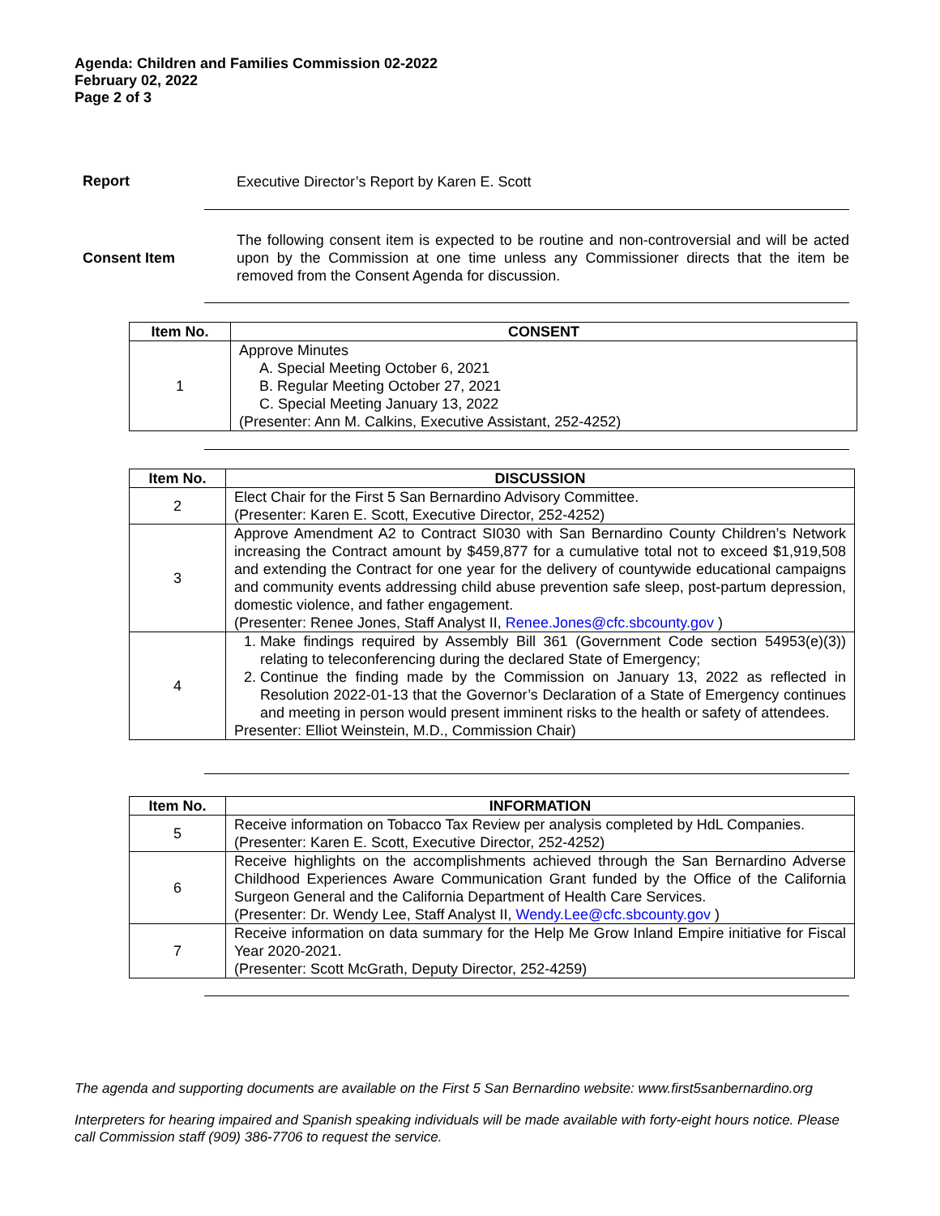Agenda: Children and Families Commission 02-2022
February 02, 2022
Page 2 of 3
Report
Executive Director’s Report by Karen E. Scott
Consent Item
The following consent item is expected to be routine and non-controversial and will be acted upon by the Commission at one time unless any Commissioner directs that the item be removed from the Consent Agenda for discussion.
| Item No. | CONSENT |
| --- | --- |
| 1 | Approve Minutes A. Special Meeting October 6, 2021 B. Regular Meeting October 27, 2021 C. Special Meeting January 13, 2022 (Presenter: Ann M. Calkins, Executive Assistant, 252-4252) |
| Item No. | DISCUSSION |
| --- | --- |
| 2 | Elect Chair for the First 5 San Bernardino Advisory Committee. (Presenter: Karen E. Scott, Executive Director, 252-4252) |
| 3 | Approve Amendment A2 to Contract SI030 with San Bernardino County Children’s Network increasing the Contract amount by $459,877 for a cumulative total not to exceed $1,919,508 and extending the Contract for one year for the delivery of countywide educational campaigns and community events addressing child abuse prevention safe sleep, post-partum depression, domestic violence, and father engagement. (Presenter: Renee Jones, Staff Analyst II, Renee.Jones@cfc.sbcounty.gov ) |
| 4 | 1. Make findings required by Assembly Bill 361 (Government Code section 54953(e)(3)) relating to teleconferencing during the declared State of Emergency; 2. Continue the finding made by the Commission on January 13, 2022 as reflected in Resolution 2022-01-13 that the Governor’s Declaration of a State of Emergency continues and meeting in person would present imminent risks to the health or safety of attendees. Presenter: Elliot Weinstein, M.D., Commission Chair) |
| Item No. | INFORMATION |
| --- | --- |
| 5 | Receive information on Tobacco Tax Review per analysis completed by HdL Companies. (Presenter: Karen E. Scott, Executive Director, 252-4252) |
| 6 | Receive highlights on the accomplishments achieved through the San Bernardino Adverse Childhood Experiences Aware Communication Grant funded by the Office of the California Surgeon General and the California Department of Health Care Services. (Presenter: Dr. Wendy Lee, Staff Analyst II, Wendy.Lee@cfc.sbcounty.gov ) |
| 7 | Receive information on data summary for the Help Me Grow Inland Empire initiative for Fiscal Year 2020-2021. (Presenter: Scott McGrath, Deputy Director, 252-4259) |
The agenda and supporting documents are available on the First 5 San Bernardino website: www.first5sanbernardino.org
Interpreters for hearing impaired and Spanish speaking individuals will be made available with forty-eight hours notice. Please call Commission staff (909) 386-7706 to request the service.